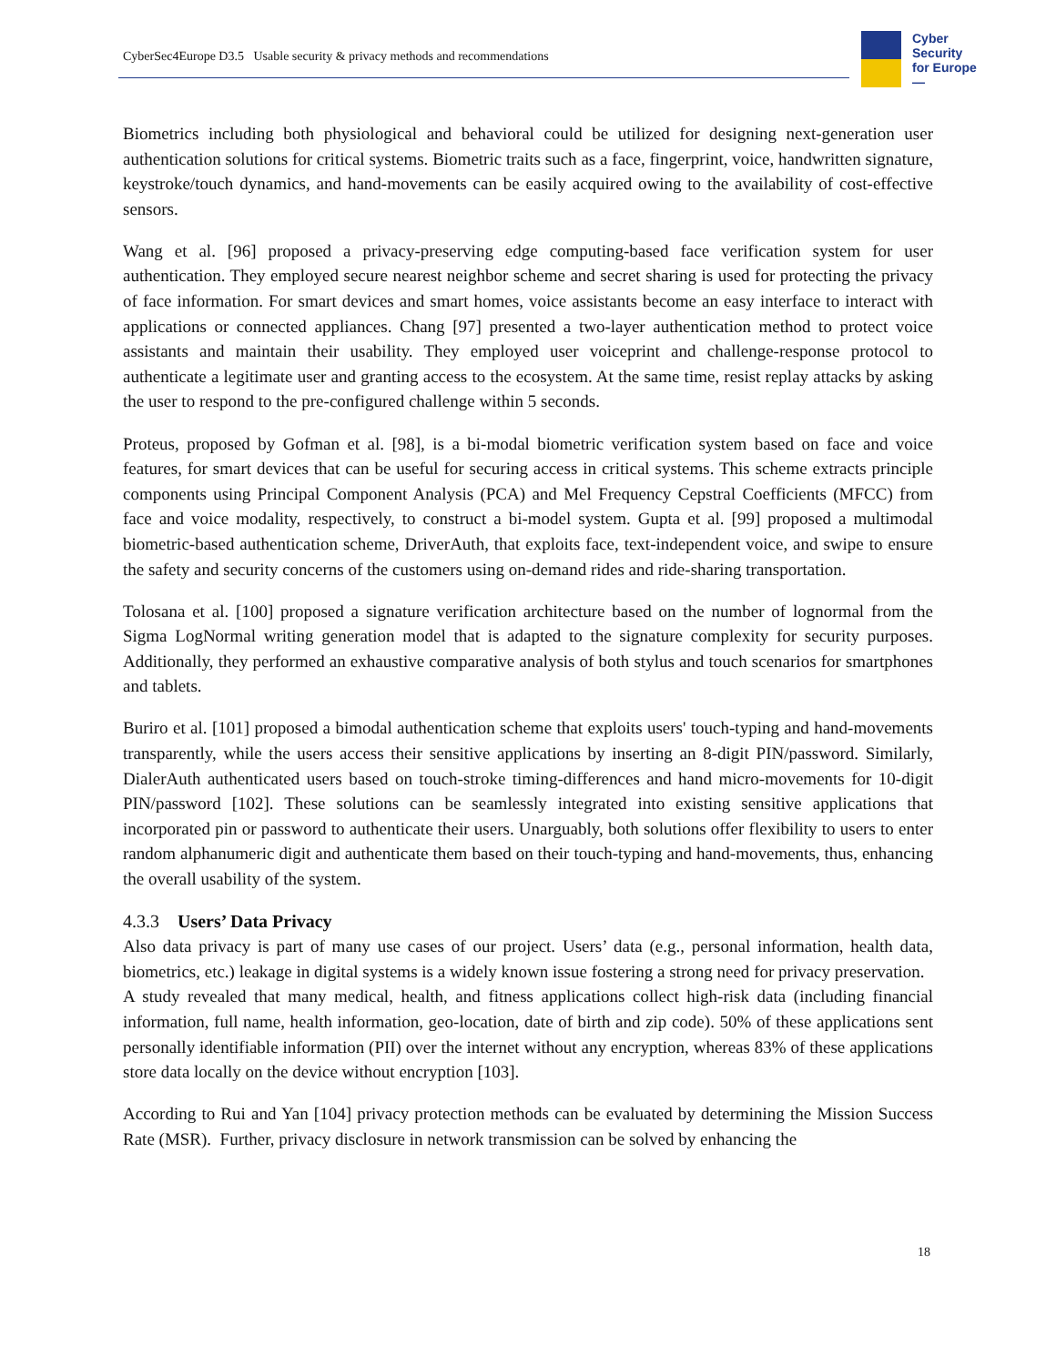CyberSec4Europe D3.5 Usable security & privacy methods and recommendations
Cyber
Security
for Europe
—
Biometrics including both physiological and behavioral could be utilized for designing next-generation user authentication solutions for critical systems. Biometric traits such as a face, fingerprint, voice, handwritten signature, keystroke/touch dynamics, and hand-movements can be easily acquired owing to the availability of cost-effective sensors.
Wang et al. [96] proposed a privacy-preserving edge computing-based face verification system for user authentication. They employed secure nearest neighbor scheme and secret sharing is used for protecting the privacy of face information. For smart devices and smart homes, voice assistants become an easy interface to interact with applications or connected appliances. Chang [97] presented a two-layer authentication method to protect voice assistants and maintain their usability. They employed user voiceprint and challenge-response protocol to authenticate a legitimate user and granting access to the ecosystem. At the same time, resist replay attacks by asking the user to respond to the pre-configured challenge within 5 seconds.
Proteus, proposed by Gofman et al. [98], is a bi-modal biometric verification system based on face and voice features, for smart devices that can be useful for securing access in critical systems. This scheme extracts principle components using Principal Component Analysis (PCA) and Mel Frequency Cepstral Coefficients (MFCC) from face and voice modality, respectively, to construct a bi-model system. Gupta et al. [99] proposed a multimodal biometric-based authentication scheme, DriverAuth, that exploits face, text-independent voice, and swipe to ensure the safety and security concerns of the customers using on-demand rides and ride-sharing transportation.
Tolosana et al. [100] proposed a signature verification architecture based on the number of lognormal from the Sigma LogNormal writing generation model that is adapted to the signature complexity for security purposes. Additionally, they performed an exhaustive comparative analysis of both stylus and touch scenarios for smartphones and tablets.
Buriro et al. [101] proposed a bimodal authentication scheme that exploits users' touch-typing and hand-movements transparently, while the users access their sensitive applications by inserting an 8-digit PIN/password. Similarly, DialerAuth authenticated users based on touch-stroke timing-differences and hand micro-movements for 10-digit PIN/password [102]. These solutions can be seamlessly integrated into existing sensitive applications that incorporated pin or password to authenticate their users. Unarguably, both solutions offer flexibility to users to enter random alphanumeric digit and authenticate them based on their touch-typing and hand-movements, thus, enhancing the overall usability of the system.
4.3.3 Users’ Data Privacy
Also data privacy is part of many use cases of our project. Users’ data (e.g., personal information, health data, biometrics, etc.) leakage in digital systems is a widely known issue fostering a strong need for privacy preservation. A study revealed that many medical, health, and fitness applications collect high-risk data (including financial information, full name, health information, geo-location, date of birth and zip code). 50% of these applications sent personally identifiable information (PII) over the internet without any encryption, whereas 83% of these applications store data locally on the device without encryption [103].
According to Rui and Yan [104] privacy protection methods can be evaluated by determining the Mission Success Rate (MSR). Further, privacy disclosure in network transmission can be solved by enhancing the
18